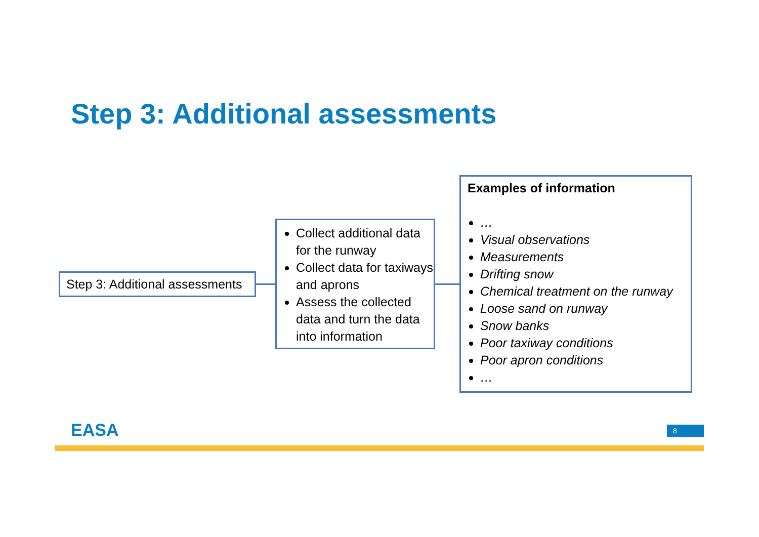Step 3: Additional assessments
Step 3: Additional assessments
Collect additional data for the runway
Collect data for taxiways and aprons
Assess the collected data and turn the data into information
Examples of information
…
Visual observations
Measurements
Drifting snow
Chemical treatment on the runway
Loose sand on runway
Snow banks
Poor taxiway conditions
Poor apron conditions
…
EASA 8